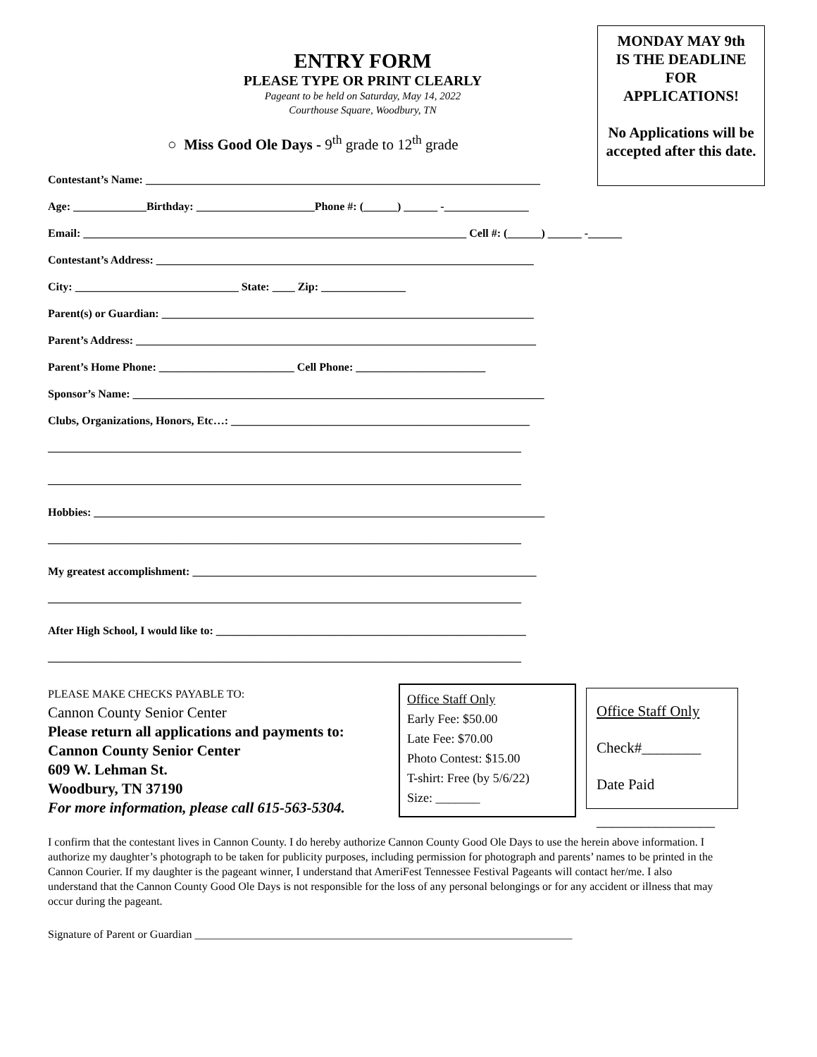MONDAY MAY 9th
IS THE DEADLINE
FOR
APPLICATIONS!
No Applications will be accepted after this date.
ENTRY FORM
PLEASE TYPE OR PRINT CLEARLY
Pageant to be held on Saturday, May 14, 2022
Courthouse Square, Woodbury, TN
○ Miss Good Ole Days - 9<sup>th</sup> grade to 12<sup>th</sup> grade
Contestant’s Name: ______________________________________________________________________
Age: _____________Birthday: _____________________Phone #: (______) ______ -_______________
Email: ____________________________________________________________________ Cell #: (______) ______ -______
Contestant’s Address: ___________________________________________________________________
City: _____________________________ State: ____ Zip: _______________
Parent(s) or Guardian: __________________________________________________________________
Parent’s Address: _______________________________________________________________________
Parent’s Home Phone: ________________________ Cell Phone: _______________________
Sponsor’s Name: _________________________________________________________________________
Clubs, Organizations, Honors, Etc…: _____________________________________________________
____________________________________________________________________________________
____________________________________________________________________________________
Hobbies: ________________________________________________________________________________
____________________________________________________________________________________
My greatest accomplishment: _____________________________________________________________
____________________________________________________________________________________
After High School, I would like to: _______________________________________________________
____________________________________________________________________________________
PLEASE MAKE CHECKS PAYABLE TO:
Cannon County Senior Center
Please return all applications and payments to:
Cannon County Senior Center
609 W. Lehman St.
Woodbury, TN 37190
For more information, please call 615-563-5304.
Office Staff Only
Early Fee: $50.00
Late Fee: $70.00
Photo Contest: $15.00
T-shirt: Free (by 5/6/22)
Size: _______
Office Staff Only
Check#________
Date Paid
________________
I confirm that the contestant lives in Cannon County. I do hereby authorize Cannon County Good Ole Days to use the herein above information. I authorize my daughter’s photograph to be taken for publicity purposes, including permission for photograph and parents’ names to be printed in the Cannon Courier. If my daughter is the pageant winner, I understand that AmeriFest Tennessee Festival Pageants will contact her/me. I also understand that the Cannon County Good Ole Days is not responsible for the loss of any personal belongings or for any accident or illness that may occur during the pageant.
Signature of Parent or Guardian ___________________________________________________________________